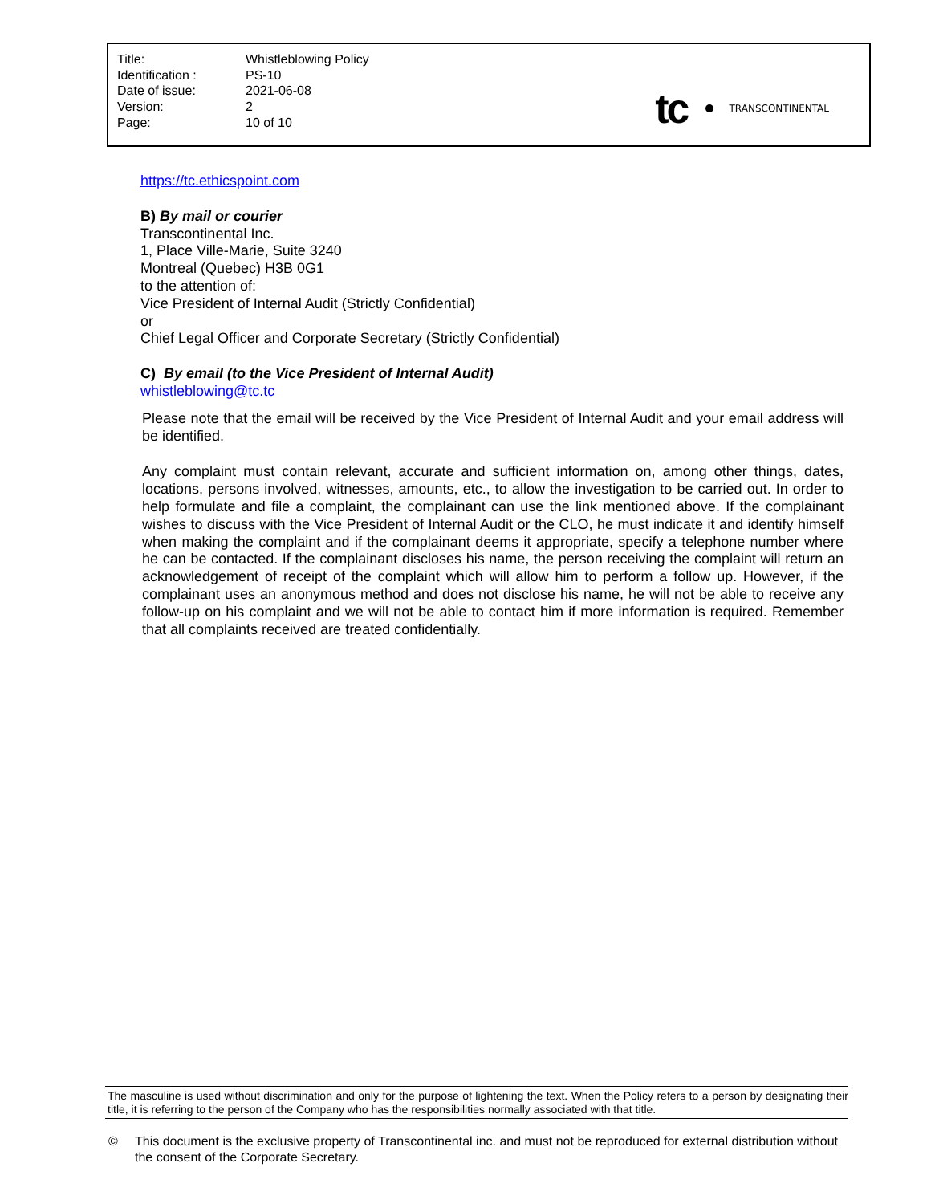| Title: | Whistleblowing Policy |
| Identification : | PS-10 |
| Date of issue: | 2021-06-08 |
| Version: | 2 |
| Page: | 10 of 10 |
tc TRANSCONTINENTAL
https://tc.ethicspoint.com
B) By mail or courier
Transcontinental Inc.
1, Place Ville-Marie, Suite 3240
Montreal (Quebec) H3B 0G1
to the attention of:
Vice President of Internal Audit (Strictly Confidential)
or
Chief Legal Officer and Corporate Secretary (Strictly Confidential)
C) By email (to the Vice President of Internal Audit)
whistleblowing@tc.tc
Please note that the email will be received by the Vice President of Internal Audit and your email address will be identified.
Any complaint must contain relevant, accurate and sufficient information on, among other things, dates, locations, persons involved, witnesses, amounts, etc., to allow the investigation to be carried out. In order to help formulate and file a complaint, the complainant can use the link mentioned above. If the complainant wishes to discuss with the Vice President of Internal Audit or the CLO, he must indicate it and identify himself when making the complaint and if the complainant deems it appropriate, specify a telephone number where he can be contacted. If the complainant discloses his name, the person receiving the complaint will return an acknowledgement of receipt of the complaint which will allow him to perform a follow up. However, if the complainant uses an anonymous method and does not disclose his name, he will not be able to receive any follow-up on his complaint and we will not be able to contact him if more information is required. Remember that all complaints received are treated confidentially.
The masculine is used without discrimination and only for the purpose of lightening the text. When the Policy refers to a person by designating their title, it is referring to the person of the Company who has the responsibilities normally associated with that title.
© This document is the exclusive property of Transcontinental inc. and must not be reproduced for external distribution without the consent of the Corporate Secretary.